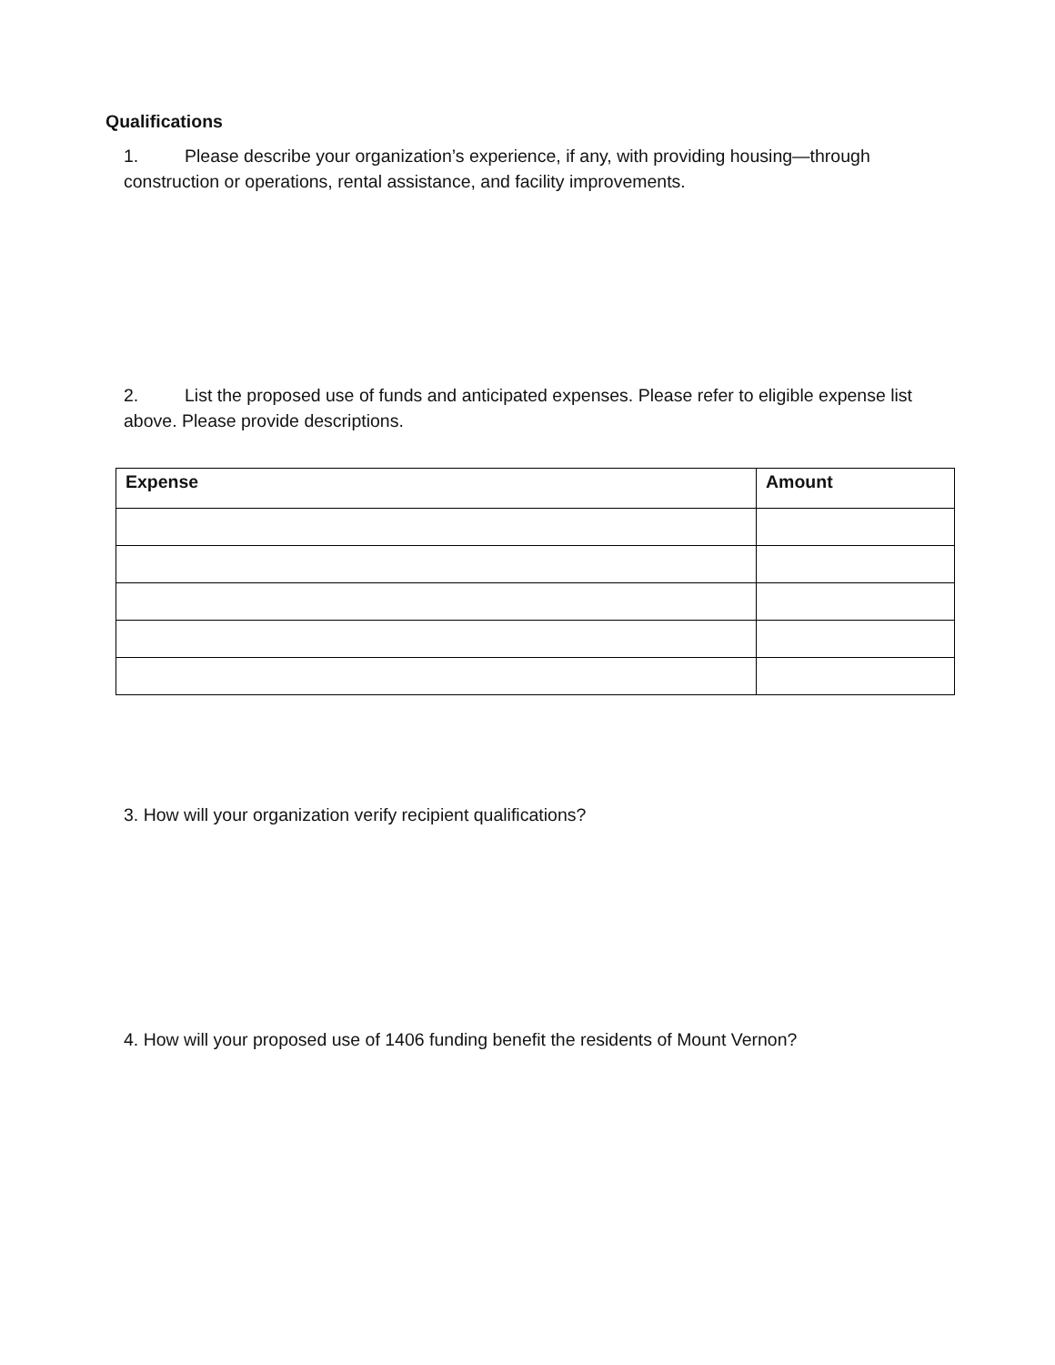Qualifications
1. Please describe your organization’s experience, if any, with providing housing—through construction or operations, rental assistance, and facility improvements.
2. List the proposed use of funds and anticipated expenses. Please refer to eligible expense list above. Please provide descriptions.
| Expense | Amount |
| --- | --- |
3. How will your organization verify recipient qualifications?
4. How will your proposed use of 1406 funding benefit the residents of Mount Vernon?